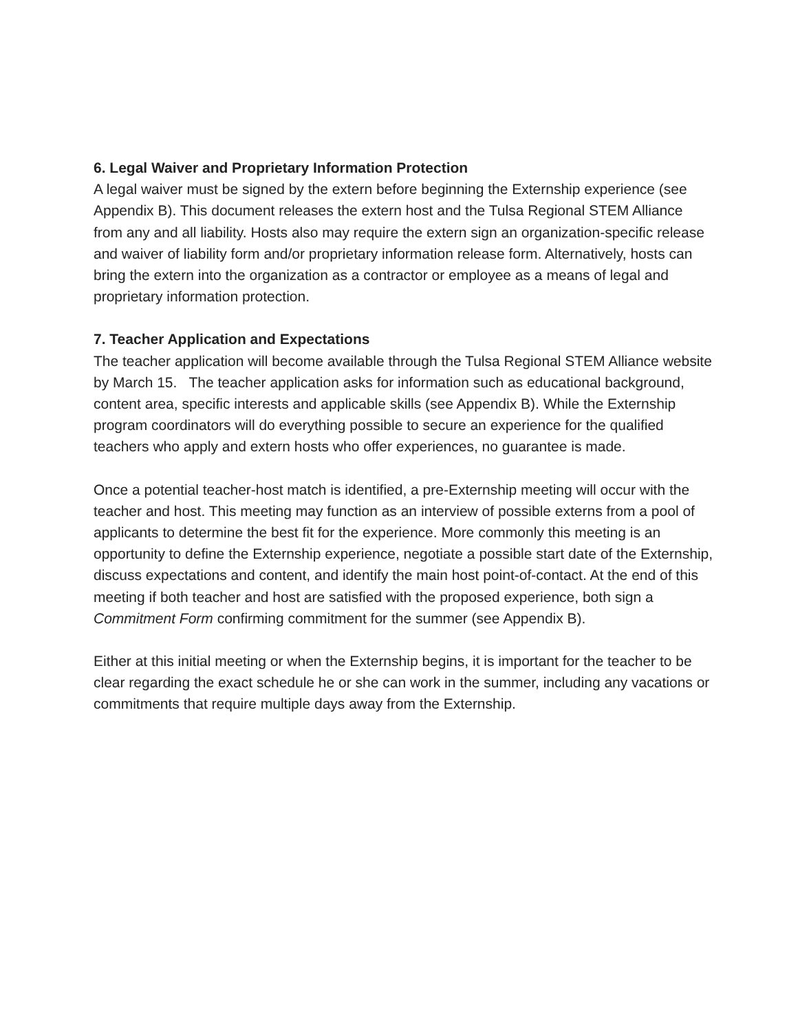6. Legal Waiver and Proprietary Information Protection
A legal waiver must be signed by the extern before beginning the Externship experience (see Appendix B). This document releases the extern host and the Tulsa Regional STEM Alliance from any and all liability. Hosts also may require the extern sign an organization-specific release and waiver of liability form and/or proprietary information release form. Alternatively, hosts can bring the extern into the organization as a contractor or employee as a means of legal and proprietary information protection.
7. Teacher Application and Expectations
The teacher application will become available through the Tulsa Regional STEM Alliance website by March 15. The teacher application asks for information such as educational background, content area, specific interests and applicable skills (see Appendix B). While the Externship program coordinators will do everything possible to secure an experience for the qualified teachers who apply and extern hosts who offer experiences, no guarantee is made.
Once a potential teacher-host match is identified, a pre-Externship meeting will occur with the teacher and host. This meeting may function as an interview of possible externs from a pool of applicants to determine the best fit for the experience. More commonly this meeting is an opportunity to define the Externship experience, negotiate a possible start date of the Externship, discuss expectations and content, and identify the main host point-of-contact. At the end of this meeting if both teacher and host are satisfied with the proposed experience, both sign a Commitment Form confirming commitment for the summer (see Appendix B).
Either at this initial meeting or when the Externship begins, it is important for the teacher to be clear regarding the exact schedule he or she can work in the summer, including any vacations or commitments that require multiple days away from the Externship.